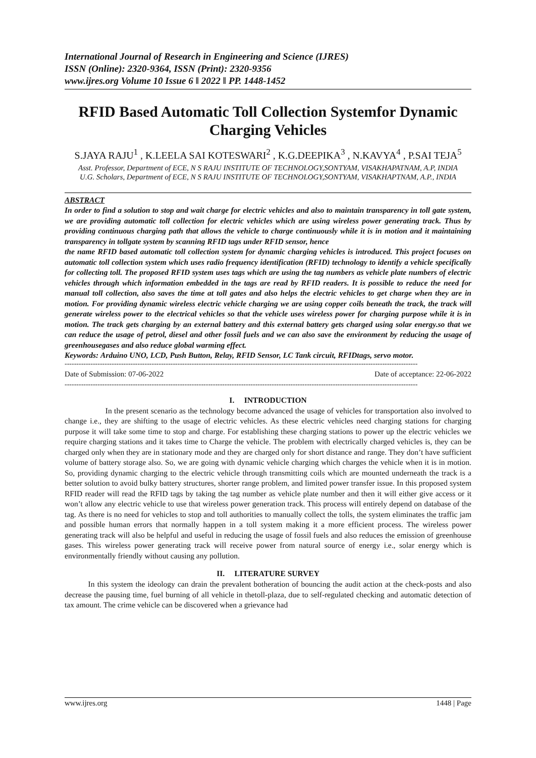International Journal of Research in Engineering and Science (IJRES)
ISSN (Online): 2320-9364, ISSN (Print): 2320-9356
www.ijres.org Volume 10 Issue 6 ǁ 2022 ǁ PP. 1448-1452
RFID Based Automatic Toll Collection Systemfor Dynamic Charging Vehicles
S.JAYA RAJU<sup>1</sup> , K.LEELA SAI KOTESWARI<sup>2</sup> , K.G.DEEPIKA<sup>3</sup> , N.KAVYA<sup>4</sup> , P.SAI TEJA<sup>5</sup>
Asst. Professor, Department of ECE, N S RAJU INSTITUTE OF TECHNOLOGY,SONTYAM, VISAKHAPATNAM, A.P, INDIA
U.G. Scholars, Department of ECE, N S RAJU INSTITUTE OF TECHNOLOGY,SONTYAM, VISAKHAPTNAM, A.P., INDIA
ABSTRACT
In order to find a solution to stop and wait charge for electric vehicles and also to maintain transparency in toll gate system, we are providing automatic toll collection for electric vehicles which are using wireless power generating track. Thus by providing continuous charging path that allows the vehicle to charge continuously while it is in motion and it maintaining transparency in tollgate system by scanning RFID tags under RFID sensor, hence
the name RFID based automatic toll collection system for dynamic charging vehicles is introduced. This project focuses on automatic toll collection system which uses radio frequency identification (RFID) technology to identify a vehicle specifically for collecting toll. The proposed RFID system uses tags which are using the tag numbers as vehicle plate numbers of electric vehicles through which information embedded in the tags are read by RFID readers. It is possible to reduce the need for manual toll collection, also saves the time at toll gates and also helps the electric vehicles to get charge when they are in motion. For providing dynamic wireless electric vehicle charging we are using copper coils beneath the track, the track will generate wireless power to the electrical vehicles so that the vehicle uses wireless power for charging purpose while it is in motion. The track gets charging by an external battery and this external battery gets charged using solar energy.so that we can reduce the usage of petrol, diesel and other fossil fuels and we can also save the environment by reducing the usage of greenhousegases and also reduce global warming effect.
Keywords: Arduino UNO, LCD, Push Button, Relay, RFID Sensor, LC Tank circuit, RFIDtags, servo motor.
------------------------------------------------------------------------------------------------------------------------------------------------------
Date of Submission: 07-06-2022 Date of acceptance: 22-06-2022
------------------------------------------------------------------------------------------------------------------------------------------------------
I. INTRODUCTION
In the present scenario as the technology become advanced the usage of vehicles for transportation also involved to change i.e., they are shifting to the usage of electric vehicles. As these electric vehicles need charging stations for charging purpose it will take some time to stop and charge. For establishing these charging stations to power up the electric vehicles we require charging stations and it takes time to Charge the vehicle. The problem with electrically charged vehicles is, they can be charged only when they are in stationary mode and they are charged only for short distance and range. They don’t have sufficient volume of battery storage also. So, we are going with dynamic vehicle charging which charges the vehicle when it is in motion. So, providing dynamic charging to the electric vehicle through transmitting coils which are mounted underneath the track is a better solution to avoid bulky battery structures, shorter range problem, and limited power transfer issue. In this proposed system RFID reader will read the RFID tags by taking the tag number as vehicle plate number and then it will either give access or it won’t allow any electric vehicle to use that wireless power generation track. This process will entirely depend on database of the tag. As there is no need for vehicles to stop and toll authorities to manually collect the tolls, the system eliminates the traffic jam and possible human errors that normally happen in a toll system making it a more efficient process. The wireless power generating track will also be helpful and useful in reducing the usage of fossil fuels and also reduces the emission of greenhouse gases. This wireless power generating track will receive power from natural source of energy i.e., solar energy which is environmentally friendly without causing any pollution.
II. LITERATURE SURVEY
In this system the ideology can drain the prevalent botheration of bouncing the audit action at the check-posts and also decrease the pausing time, fuel burning of all vehicle in thetoll-plaza, due to self-regulated checking and automatic detection of tax amount. The crime vehicle can be discovered when a grievance had
www.ijres.org 1448 | Page